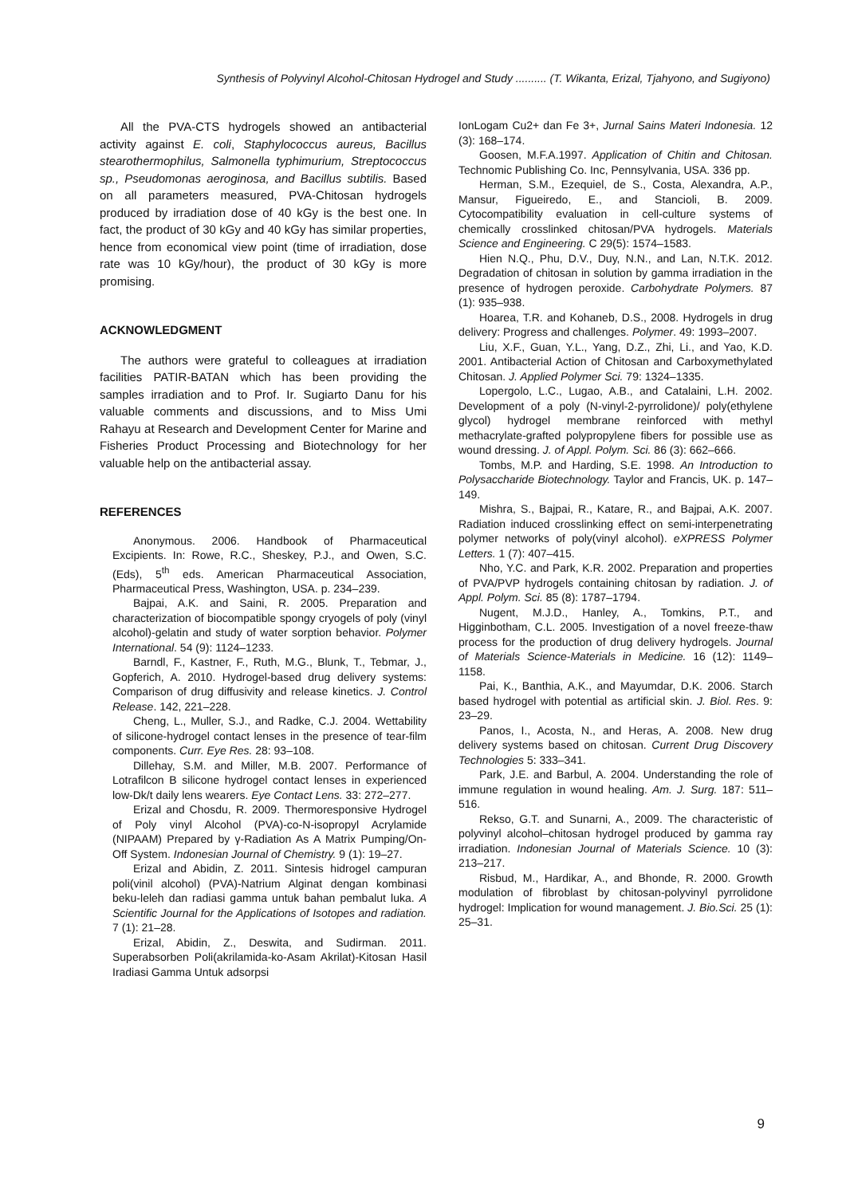Synthesis of Polyvinyl Alcohol-Chitosan Hydrogel and Study .......... (T. Wikanta, Erizal, Tjahyono, and Sugiyono)
All the PVA-CTS hydrogels showed an antibacterial activity against E. coli, Staphylococcus aureus, Bacillus stearothermophilus, Salmonella typhimurium, Streptococcus sp., Pseudomonas aeroginosa, and Bacillus subtilis. Based on all parameters measured, PVA-Chitosan hydrogels produced by irradiation dose of 40 kGy is the best one. In fact, the product of 30 kGy and 40 kGy has similar properties, hence from economical view point (time of irradiation, dose rate was 10 kGy/hour), the product of 30 kGy is more promising.
ACKNOWLEDGMENT
The authors were grateful to colleagues at irradiation facilities PATIR-BATAN which has been providing the samples irradiation and to Prof. Ir. Sugiarto Danu for his valuable comments and discussions, and to Miss Umi Rahayu at Research and Development Center for Marine and Fisheries Product Processing and Biotechnology for her valuable help on the antibacterial assay.
REFERENCES
Anonymous. 2006. Handbook of Pharmaceutical Excipients. In: Rowe, R.C., Sheskey, P.J., and Owen, S.C. (Eds), 5<sup>th</sup> eds. American Pharmaceutical Association, Pharmaceutical Press, Washington, USA. p. 234–239.
Bajpai, A.K. and Saini, R. 2005. Preparation and characterization of biocompatible spongy cryogels of poly (vinyl alcohol)-gelatin and study of water sorption behavior. Polymer International. 54 (9): 1124–1233.
Barndl, F., Kastner, F., Ruth, M.G., Blunk, T., Tebmar, J., Gopferich, A. 2010. Hydrogel-based drug delivery systems: Comparison of drug diffusivity and release kinetics. J. Control Release. 142, 221–228.
Cheng, L., Muller, S.J., and Radke, C.J. 2004. Wettability of silicone-hydrogel contact lenses in the presence of tear-film components. Curr. Eye Res. 28: 93–108.
Dillehay, S.M. and Miller, M.B. 2007. Performance of Lotrafilcon B silicone hydrogel contact lenses in experienced low-Dk/t daily lens wearers. Eye Contact Lens. 33: 272–277.
Erizal and Chosdu, R. 2009. Thermoresponsive Hydrogel of Poly vinyl Alcohol (PVA)-co-N-isopropyl Acrylamide (NIPAAM) Prepared by γ-Radiation As A Matrix Pumping/On-Off System. Indonesian Journal of Chemistry. 9 (1): 19–27.
Erizal and Abidin, Z. 2011. Sintesis hidrogel campuran poli(vinil alcohol) (PVA)-Natrium Alginat dengan kombinasi beku-leleh dan radiasi gamma untuk bahan pembalut luka. A Scientific Journal for the Applications of Isotopes and radiation. 7 (1): 21–28.
Erizal, Abidin, Z., Deswita, and Sudirman. 2011. Superabsorben Poli(akrilamida-ko-Asam Akrilat)-Kitosan Hasil Iradiasi Gamma Untuk adsorpsi
IonLogam Cu2+ dan Fe 3+, Jurnal Sains Materi Indonesia. 12 (3): 168–174.
Goosen, M.F.A.1997. Application of Chitin and Chitosan. Technomic Publishing Co. Inc, Pennsylvania, USA. 336 pp.
Herman, S.M., Ezequiel, de S., Costa, Alexandra, A.P., Mansur, Figueiredo, E., and Stancioli, B. 2009. Cytocompatibility evaluation in cell-culture systems of chemically crosslinked chitosan/PVA hydrogels. Materials Science and Engineering. C 29(5): 1574–1583.
Hien N.Q., Phu, D.V., Duy, N.N., and Lan, N.T.K. 2012. Degradation of chitosan in solution by gamma irradiation in the presence of hydrogen peroxide. Carbohydrate Polymers. 87 (1): 935–938.
Hoarea, T.R. and Kohaneb, D.S., 2008. Hydrogels in drug delivery: Progress and challenges. Polymer. 49: 1993–2007.
Liu, X.F., Guan, Y.L., Yang, D.Z., Zhi, Li., and Yao, K.D. 2001. Antibacterial Action of Chitosan and Carboxymethylated Chitosan. J. Applied Polymer Sci. 79: 1324–1335.
Lopergolo, L.C., Lugao, A.B., and Catalaini, L.H. 2002. Development of a poly (N-vinyl-2-pyrrolidone)/ poly(ethylene glycol) hydrogel membrane reinforced with methyl methacrylate-grafted polypropylene fibers for possible use as wound dressing. J. of Appl. Polym. Sci. 86 (3): 662–666.
Tombs, M.P. and Harding, S.E. 1998. An Introduction to Polysaccharide Biotechnology. Taylor and Francis, UK. p. 147–149.
Mishra, S., Bajpai, R., Katare, R., and Bajpai, A.K. 2007. Radiation induced crosslinking effect on semi-interpenetrating polymer networks of poly(vinyl alcohol). eXPRESS Polymer Letters. 1 (7): 407–415.
Nho, Y.C. and Park, K.R. 2002. Preparation and properties of PVA/PVP hydrogels containing chitosan by radiation. J. of Appl. Polym. Sci. 85 (8): 1787–1794.
Nugent, M.J.D., Hanley, A., Tomkins, P.T., and Higginbotham, C.L. 2005. Investigation of a novel freeze-thaw process for the production of drug delivery hydrogels. Journal of Materials Science-Materials in Medicine. 16 (12): 1149–1158.
Pai, K., Banthia, A.K., and Mayumdar, D.K. 2006. Starch based hydrogel with potential as artificial skin. J. Biol. Res. 9: 23–29.
Panos, I., Acosta, N., and Heras, A. 2008. New drug delivery systems based on chitosan. Current Drug Discovery Technologies 5: 333–341.
Park, J.E. and Barbul, A. 2004. Understanding the role of immune regulation in wound healing. Am. J. Surg. 187: 511–516.
Rekso, G.T. and Sunarni, A., 2009. The characteristic of polyvinyl alcohol–chitosan hydrogel produced by gamma ray irradiation. Indonesian Journal of Materials Science. 10 (3): 213–217.
Risbud, M., Hardikar, A., and Bhonde, R. 2000. Growth modulation of fibroblast by chitosan-polyvinyl pyrrolidone hydrogel: Implication for wound management. J. Bio.Sci. 25 (1): 25–31.
9